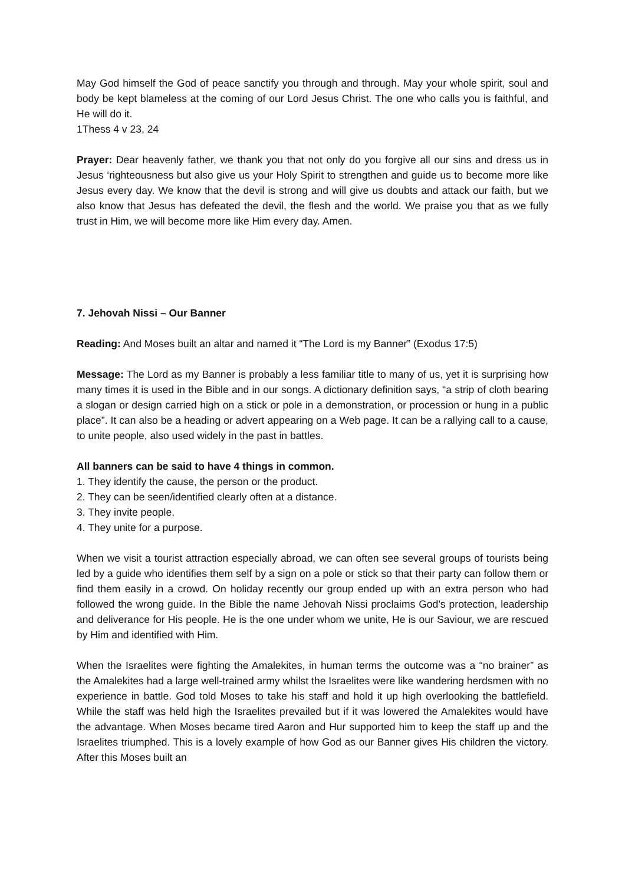May God himself the God of peace sanctify you through and through. May your whole spirit, soul and body be kept blameless at the coming of our Lord Jesus Christ. The one who calls you is faithful, and He will do it.
1Thess 4 v 23, 24
Prayer: Dear heavenly father, we thank you that not only do you forgive all our sins and dress us in Jesus ‘righteousness but also give us your Holy Spirit to strengthen and guide us to become more like Jesus every day. We know that the devil is strong and will give us doubts and attack our faith, but we also know that Jesus has defeated the devil, the flesh and the world. We praise you that as we fully trust in Him, we will become more like Him every day. Amen.
7. Jehovah Nissi – Our Banner
Reading: And Moses built an altar and named it “The Lord is my Banner” (Exodus 17:5)
Message: The Lord as my Banner is probably a less familiar title to many of us, yet it is surprising how many times it is used in the Bible and in our songs. A dictionary definition says, “a strip of cloth bearing a slogan or design carried high on a stick or pole in a demonstration, or procession or hung in a public place”. It can also be a heading or advert appearing on a Web page. It can be a rallying call to a cause, to unite people, also used widely in the past in battles.
All banners can be said to have 4 things in common.
1. They identify the cause, the person or the product.
2. They can be seen/identified clearly often at a distance.
3. They invite people.
4. They unite for a purpose.
When we visit a tourist attraction especially abroad, we can often see several groups of tourists being led by a guide who identifies them self by a sign on a pole or stick so that their party can follow them or find them easily in a crowd. On holiday recently our group ended up with an extra person who had followed the wrong guide. In the Bible the name Jehovah Nissi proclaims God’s protection, leadership and deliverance for His people. He is the one under whom we unite, He is our Saviour, we are rescued by Him and identified with Him.
When the Israelites were fighting the Amalekites, in human terms the outcome was a “no brainer” as the Amalekites had a large well-trained army whilst the Israelites were like wandering herdsmen with no experience in battle. God told Moses to take his staff and hold it up high overlooking the battlefield. While the staff was held high the Israelites prevailed but if it was lowered the Amalekites would have the advantage. When Moses became tired Aaron and Hur supported him to keep the staff up and the Israelites triumphed. This is a lovely example of how God as our Banner gives His children the victory. After this Moses built an